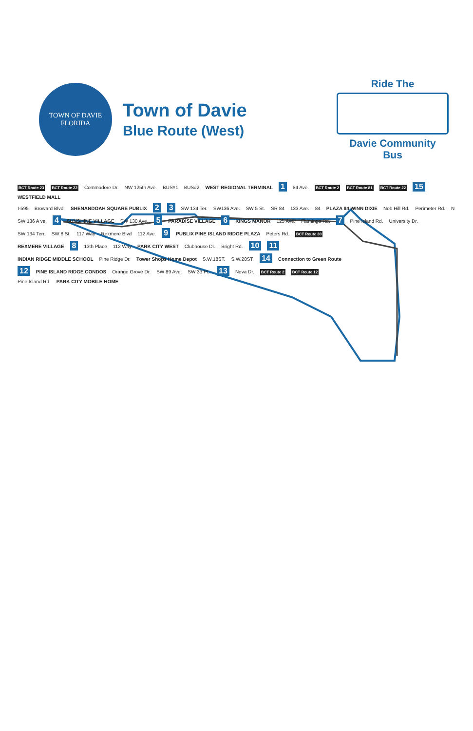TOWN OF DAVIE
FLORIDA
Town of Davie
Blue Route (West)
Ride The
Davie Community
Bus
BCT Route 23 BCT Route 22 Commodore Dr. NW 125th Ave. BUS#1 BUS#2 WEST REGIONAL TERMINAL 1 84 Ave. BCT Route 2 BCT Route 81 BCT Route 22 15 WESTFIELD MALL
I-595 Broward Blvd. SHENANDOAH SQUARE PUBLIX 2 3 SW 134 Ter. SW136 Ave. SW 5 St. SR 84 133 Ave. 84 PLAZA 84 WINN DIXIE Nob Hill Rd. Perimeter Rd. N
SW 136 A ve. 4 SUNSHINE VILLAGE SW 130 Ave. 5 PARADISE VILLAGE 6 KINGS MANOR 125 Ave. Flamingo Rd. 7 Pine Island Rd. University Dr.
SW 134 Terr. SW 8 St. 117 Way Rexmere Blvd 112 Ave. 9 PUBLIX PINE ISLAND RIDGE PLAZA Peters Rd. BCT Route 30
REXMERE VILLAGE 8 13th Place 112 Way PARK CITY WEST Clubhouse Dr. Bright Rd. 10 11
INDIAN RIDGE MIDDLE SCHOOL Pine Ridge Dr. Tower Shops Home Depot S.W.18ST. S.W.20ST. 14 Connection to Green Route
12 PINE ISLAND RIDGE CONDOS Orange Grove Dr. SW 89 Ave. SW 33 PL. 13 Nova Dr. BCT Route 2 BCT Route 12
Pine Island Rd. PARK CITY MOBILE HOME